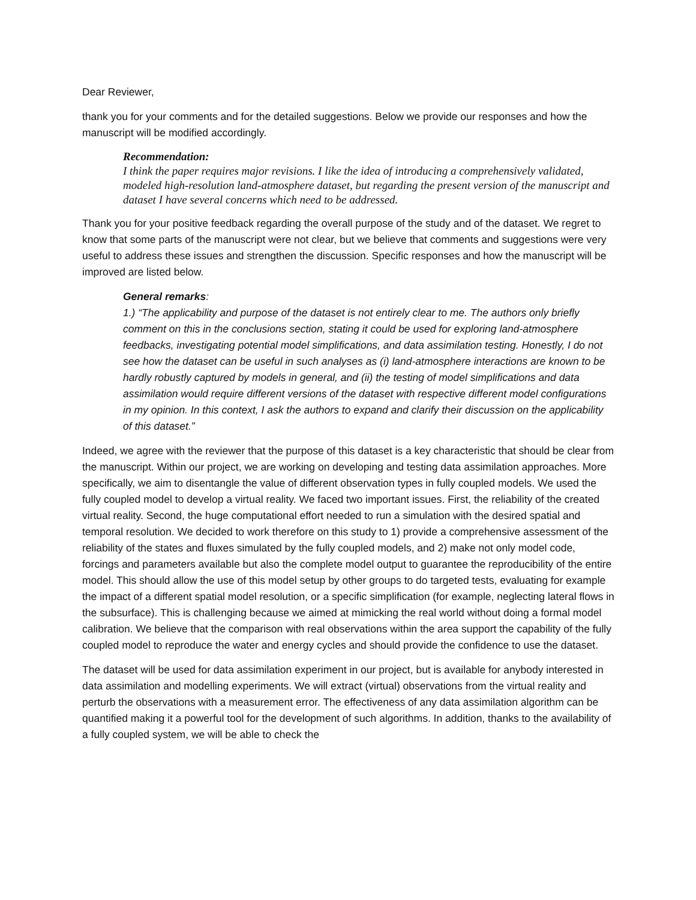Dear Reviewer,
thank you for your comments and for the detailed suggestions. Below we provide our responses and how the manuscript will be modified accordingly.
Recommendation:
I think the paper requires major revisions. I like the idea of introducing a comprehensively validated, modeled high-resolution land-atmosphere dataset, but regarding the present version of the manuscript and dataset I have several concerns which need to be addressed.
Thank you for your positive feedback regarding the overall purpose of the study and of the dataset. We regret to know that some parts of the manuscript were not clear, but we believe that comments and suggestions were very useful to address these issues and strengthen the discussion. Specific responses and how the manuscript will be improved are listed below.
General remarks:
1.) “The applicability and purpose of the dataset is not entirely clear to me. The authors only briefly comment on this in the conclusions section, stating it could be used for exploring land-atmosphere feedbacks, investigating potential model simplifications, and data assimilation testing. Honestly, I do not see how the dataset can be useful in such analyses as (i) land-atmosphere interactions are known to be hardly robustly captured by models in general, and (ii) the testing of model simplifications and data assimilation would require different versions of the dataset with respective different model configurations in my opinion. In this context, I ask the authors to expand and clarify their discussion on the applicability of this dataset.”
Indeed, we agree with the reviewer that the purpose of this dataset is a key characteristic that should be clear from the manuscript. Within our project, we are working on developing and testing data assimilation approaches. More specifically, we aim to disentangle the value of different observation types in fully coupled models. We used the fully coupled model to develop a virtual reality. We faced two important issues. First, the reliability of the created virtual reality. Second, the huge computational effort needed to run a simulation with the desired spatial and temporal resolution. We decided to work therefore on this study to 1) provide a comprehensive assessment of the reliability of the states and fluxes simulated by the fully coupled models, and 2) make not only model code, forcings and parameters available but also the complete model output to guarantee the reproducibility of the entire model. This should allow the use of this model setup by other groups to do targeted tests, evaluating for example the impact of a different spatial model resolution, or a specific simplification (for example, neglecting lateral flows in the subsurface). This is challenging because we aimed at mimicking the real world without doing a formal model calibration. We believe that the comparison with real observations within the area support the capability of the fully coupled model to reproduce the water and energy cycles and should provide the confidence to use the dataset.
The dataset will be used for data assimilation experiment in our project, but is available for anybody interested in data assimilation and modelling experiments. We will extract (virtual) observations from the virtual reality and perturb the observations with a measurement error. The effectiveness of any data assimilation algorithm can be quantified making it a powerful tool for the development of such algorithms. In addition, thanks to the availability of a fully coupled system, we will be able to check the